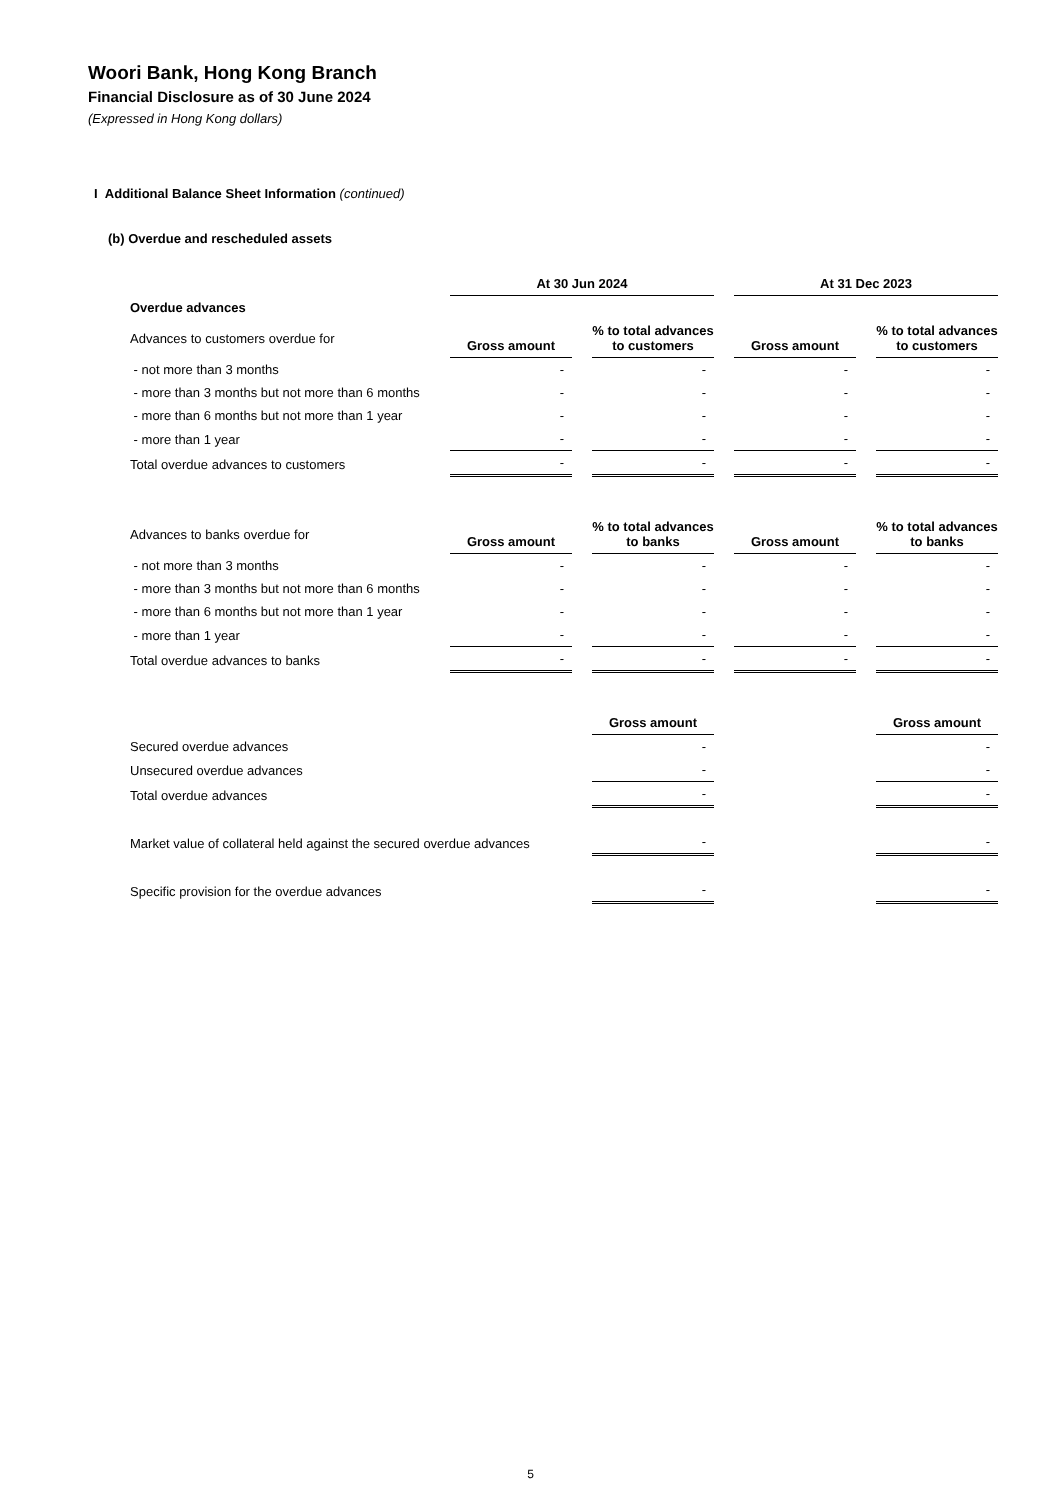Woori Bank, Hong Kong Branch
Financial Disclosure as of 30 June 2024
(Expressed in Hong Kong dollars)
I Additional Balance Sheet Information (continued)
(b) Overdue and rescheduled assets
| | At 30 Jun 2024 | | At 31 Dec 2023 | |
| --- | --- | --- | --- | --- |
| Overdue advances | | | | |
| Advances to customers overdue for | Gross amount | % to total advances to customers | Gross amount | % to total advances to customers |
| - not more than 3 months | - | - | - | - |
| - more than 3 months but not more than 6 months | - | - | - | - |
| - more than 6 months but not more than 1 year | - | - | - | - |
| - more than 1 year | - | - | - | - |
| Total overdue advances to customers | - | - | - | - |
| Advances to banks overdue for | Gross amount | % to total advances to banks | Gross amount | % to total advances to banks |
| - not more than 3 months | - | - | - | - |
| - more than 3 months but not more than 6 months | - | - | - | - |
| - more than 6 months but not more than 1 year | - | - | - | - |
| - more than 1 year | - | - | - | - |
| Total overdue advances to banks | - | - | - | - |
| | | Gross amount | | Gross amount |
| Secured overdue advances | | - | | - |
| Unsecured overdue advances | | - | | - |
| Total overdue advances | | - | | - |
| Market value of collateral held against the secured overdue advances | | - | | - |
| Specific provision for the overdue advances | | - | | - |
5